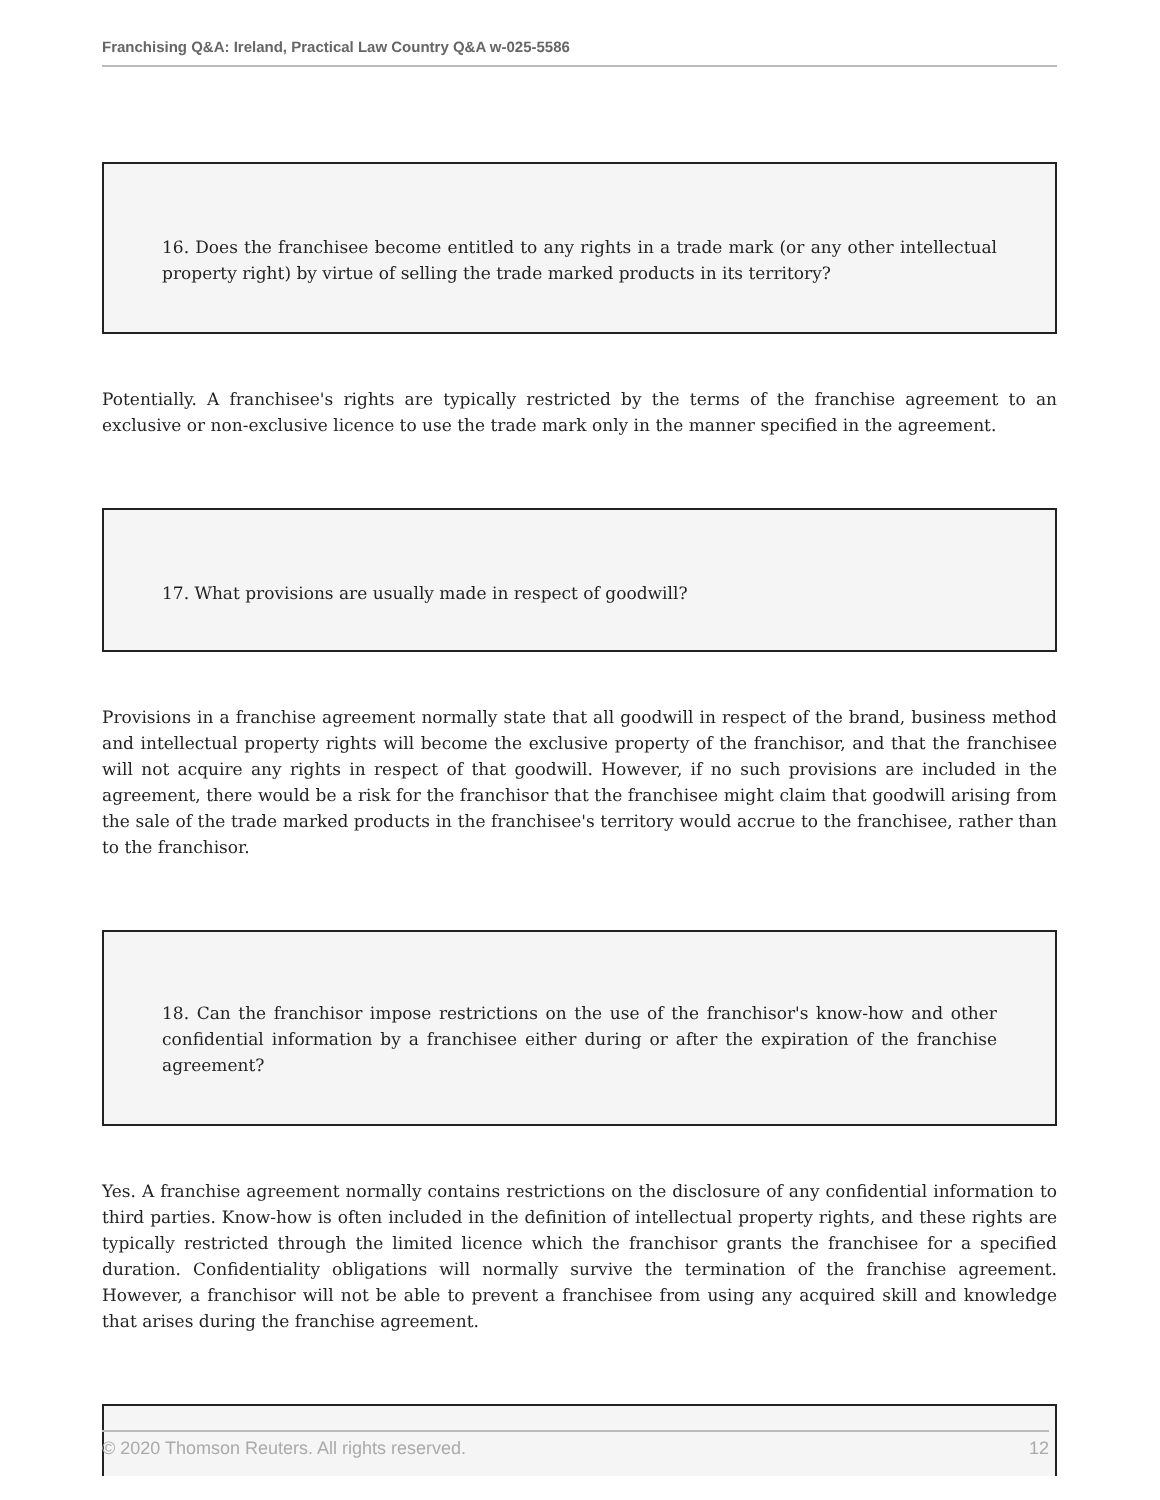Franchising Q&A: Ireland, Practical Law Country Q&A w-025-5586
16. Does the franchisee become entitled to any rights in a trade mark (or any other intellectual property right) by virtue of selling the trade marked products in its territory?
Potentially. A franchisee's rights are typically restricted by the terms of the franchise agreement to an exclusive or non-exclusive licence to use the trade mark only in the manner specified in the agreement.
17. What provisions are usually made in respect of goodwill?
Provisions in a franchise agreement normally state that all goodwill in respect of the brand, business method and intellectual property rights will become the exclusive property of the franchisor, and that the franchisee will not acquire any rights in respect of that goodwill. However, if no such provisions are included in the agreement, there would be a risk for the franchisor that the franchisee might claim that goodwill arising from the sale of the trade marked products in the franchisee's territory would accrue to the franchisee, rather than to the franchisor.
18. Can the franchisor impose restrictions on the use of the franchisor's know-how and other confidential information by a franchisee either during or after the expiration of the franchise agreement?
Yes. A franchise agreement normally contains restrictions on the disclosure of any confidential information to third parties. Know-how is often included in the definition of intellectual property rights, and these rights are typically restricted through the limited licence which the franchisor grants the franchisee for a specified duration. Confidentiality obligations will normally survive the termination of the franchise agreement. However, a franchisor will not be able to prevent a franchisee from using any acquired skill and knowledge that arises during the franchise agreement.
© 2020 Thomson Reuters. All rights reserved. 12